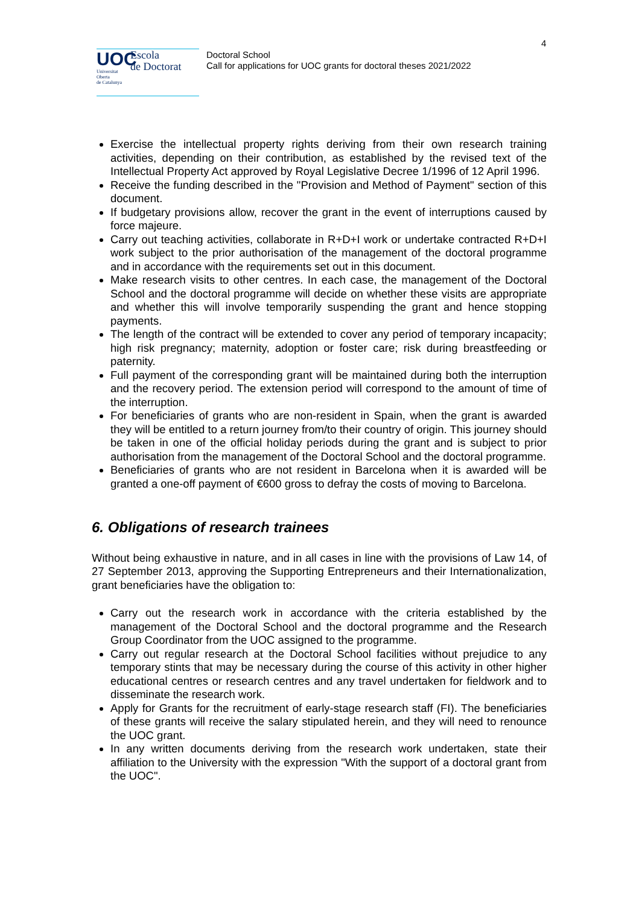4
UOC
Universitat
Oberta
de Catalunya
Escola
de Doctorat
Doctoral School
Call for applications for UOC grants for doctoral theses 2021/2022
Exercise the intellectual property rights deriving from their own research training activities, depending on their contribution, as established by the revised text of the Intellectual Property Act approved by Royal Legislative Decree 1/1996 of 12 April 1996.
Receive the funding described in the "Provision and Method of Payment" section of this document.
If budgetary provisions allow, recover the grant in the event of interruptions caused by force majeure.
Carry out teaching activities, collaborate in R+D+I work or undertake contracted R+D+I work subject to the prior authorisation of the management of the doctoral programme and in accordance with the requirements set out in this document.
Make research visits to other centres. In each case, the management of the Doctoral School and the doctoral programme will decide on whether these visits are appropriate and whether this will involve temporarily suspending the grant and hence stopping payments.
The length of the contract will be extended to cover any period of temporary incapacity; high risk pregnancy; maternity, adoption or foster care; risk during breastfeeding or paternity.
Full payment of the corresponding grant will be maintained during both the interruption and the recovery period. The extension period will correspond to the amount of time of the interruption.
For beneficiaries of grants who are non-resident in Spain, when the grant is awarded they will be entitled to a return journey from/to their country of origin. This journey should be taken in one of the official holiday periods during the grant and is subject to prior authorisation from the management of the Doctoral School and the doctoral programme.
Beneficiaries of grants who are not resident in Barcelona when it is awarded will be granted a one-off payment of €600 gross to defray the costs of moving to Barcelona.
6. Obligations of research trainees
Without being exhaustive in nature, and in all cases in line with the provisions of Law 14, of 27 September 2013, approving the Supporting Entrepreneurs and their Internationalization, grant beneficiaries have the obligation to:
Carry out the research work in accordance with the criteria established by the management of the Doctoral School and the doctoral programme and the Research Group Coordinator from the UOC assigned to the programme.
Carry out regular research at the Doctoral School facilities without prejudice to any temporary stints that may be necessary during the course of this activity in other higher educational centres or research centres and any travel undertaken for fieldwork and to disseminate the research work.
Apply for Grants for the recruitment of early-stage research staff (FI). The beneficiaries of these grants will receive the salary stipulated herein, and they will need to renounce the UOC grant.
In any written documents deriving from the research work undertaken, state their affiliation to the University with the expression "With the support of a doctoral grant from the UOC".